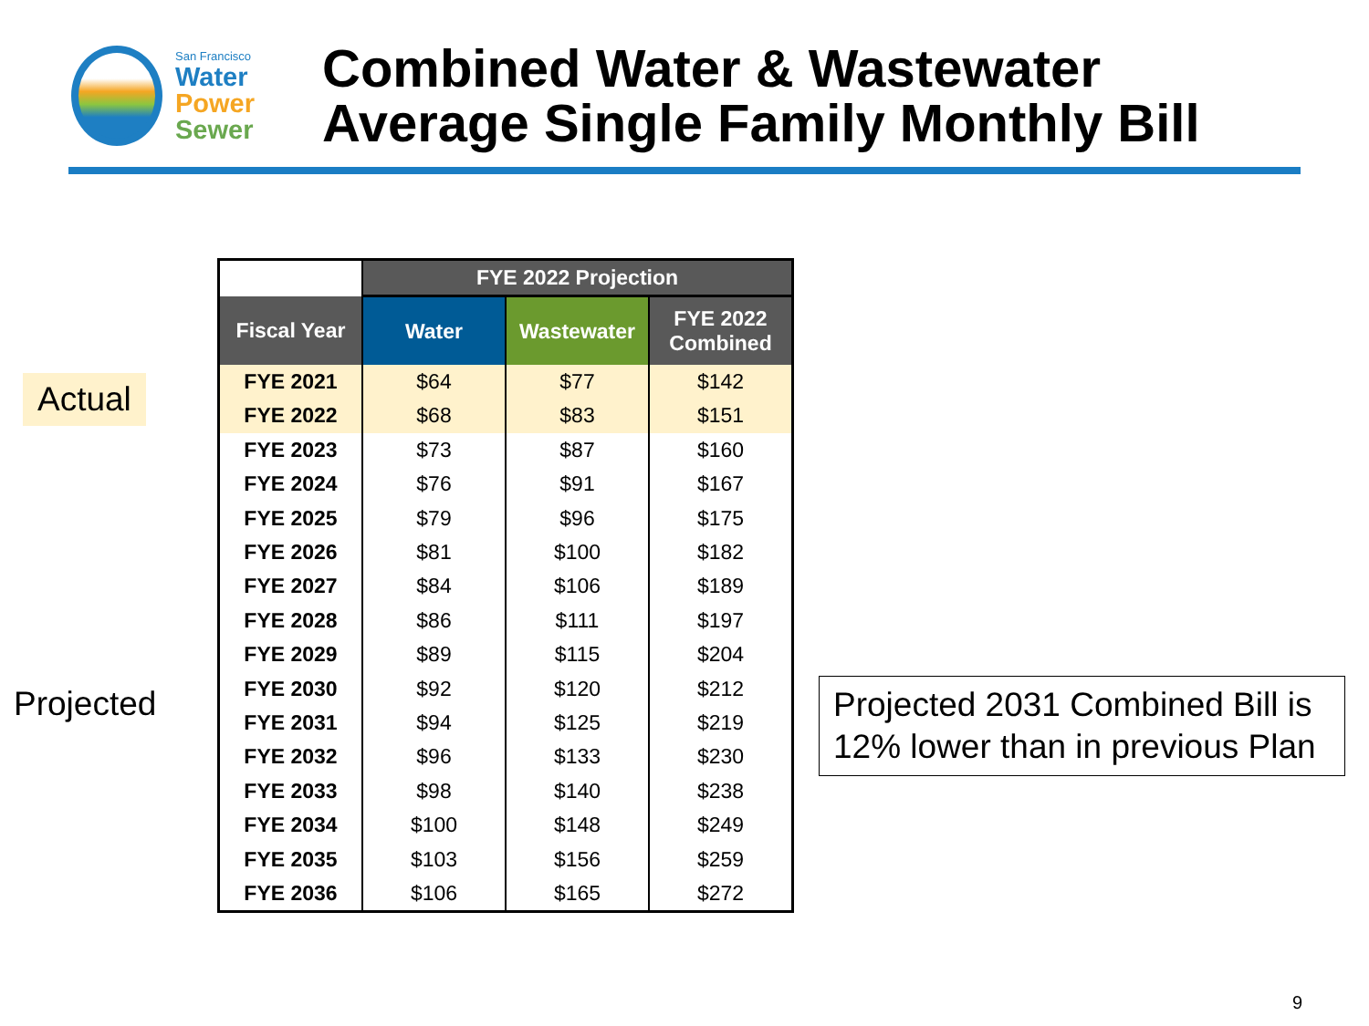San Francisco
Water
Power
Sewer
Combined Water & Wastewater
Average Single Family Monthly Bill
| | FYE 2022 Projection | | |
| --- | --- | --- | --- |
| Fiscal Year | Water | Wastewater | FYE 2022 Combined |
| FYE 2021 | $64 | $77 | $142 |
| FYE 2022 | $68 | $83 | $151 |
| FYE 2023 | $73 | $87 | $160 |
| FYE 2024 | $76 | $91 | $167 |
| FYE 2025 | $79 | $96 | $175 |
| FYE 2026 | $81 | $100 | $182 |
| FYE 2027 | $84 | $106 | $189 |
| FYE 2028 | $86 | $111 | $197 |
| FYE 2029 | $89 | $115 | $204 |
| FYE 2030 | $92 | $120 | $212 |
| FYE 2031 | $94 | $125 | $219 |
| FYE 2032 | $96 | $133 | $230 |
| FYE 2033 | $98 | $140 | $238 |
| FYE 2034 | $100 | $148 | $249 |
| FYE 2035 | $103 | $156 | $259 |
| FYE 2036 | $106 | $165 | $272 |
Actual
Projected
Projected 2031 Combined Bill is 12% lower than in previous Plan
9